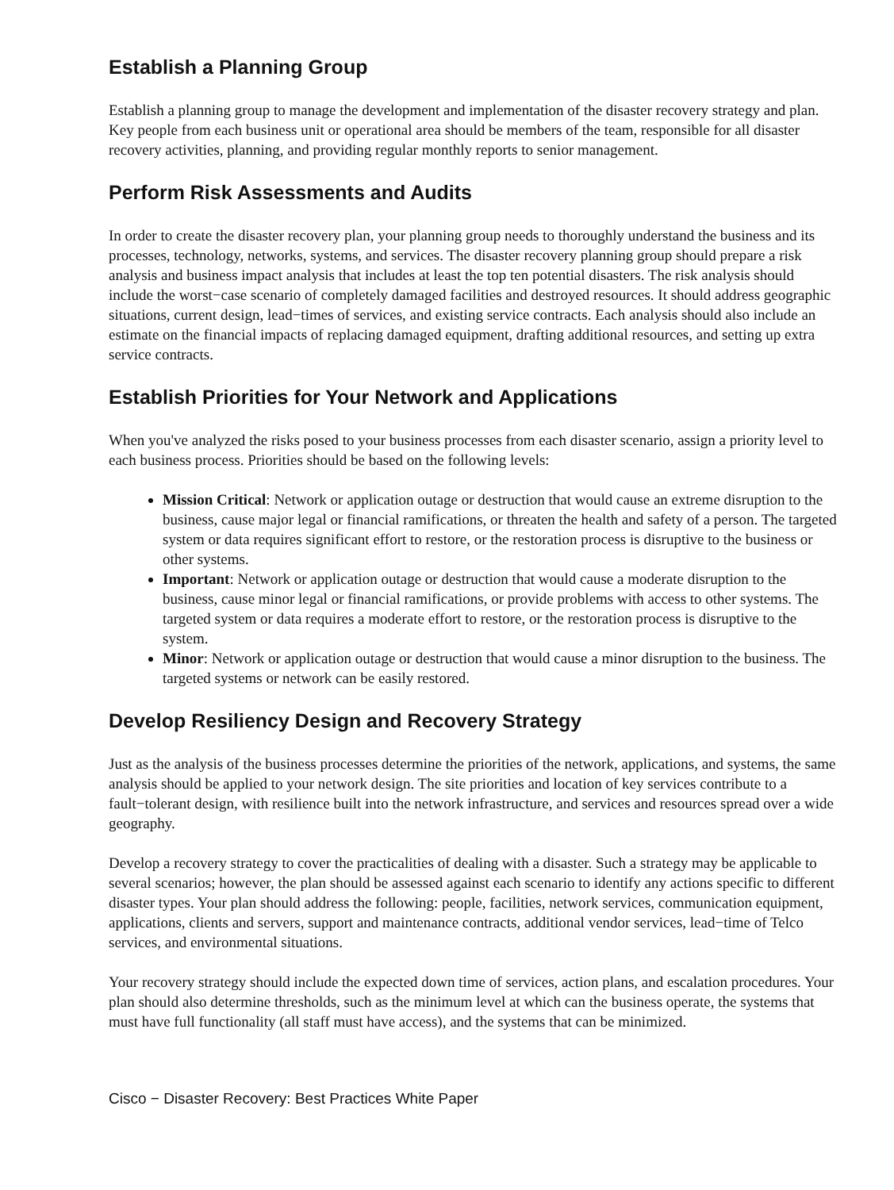Establish a Planning Group
Establish a planning group to manage the development and implementation of the disaster recovery strategy and plan. Key people from each business unit or operational area should be members of the team, responsible for all disaster recovery activities, planning, and providing regular monthly reports to senior management.
Perform Risk Assessments and Audits
In order to create the disaster recovery plan, your planning group needs to thoroughly understand the business and its processes, technology, networks, systems, and services. The disaster recovery planning group should prepare a risk analysis and business impact analysis that includes at least the top ten potential disasters. The risk analysis should include the worst−case scenario of completely damaged facilities and destroyed resources. It should address geographic situations, current design, lead−times of services, and existing service contracts. Each analysis should also include an estimate on the financial impacts of replacing damaged equipment, drafting additional resources, and setting up extra service contracts.
Establish Priorities for Your Network and Applications
When you've analyzed the risks posed to your business processes from each disaster scenario, assign a priority level to each business process. Priorities should be based on the following levels:
Mission Critical: Network or application outage or destruction that would cause an extreme disruption to the business, cause major legal or financial ramifications, or threaten the health and safety of a person. The targeted system or data requires significant effort to restore, or the restoration process is disruptive to the business or other systems.
Important: Network or application outage or destruction that would cause a moderate disruption to the business, cause minor legal or financial ramifications, or provide problems with access to other systems. The targeted system or data requires a moderate effort to restore, or the restoration process is disruptive to the system.
Minor: Network or application outage or destruction that would cause a minor disruption to the business. The targeted systems or network can be easily restored.
Develop Resiliency Design and Recovery Strategy
Just as the analysis of the business processes determine the priorities of the network, applications, and systems, the same analysis should be applied to your network design. The site priorities and location of key services contribute to a fault−tolerant design, with resilience built into the network infrastructure, and services and resources spread over a wide geography.
Develop a recovery strategy to cover the practicalities of dealing with a disaster. Such a strategy may be applicable to several scenarios; however, the plan should be assessed against each scenario to identify any actions specific to different disaster types. Your plan should address the following: people, facilities, network services, communication equipment, applications, clients and servers, support and maintenance contracts, additional vendor services, lead−time of Telco services, and environmental situations.
Your recovery strategy should include the expected down time of services, action plans, and escalation procedures. Your plan should also determine thresholds, such as the minimum level at which can the business operate, the systems that must have full functionality (all staff must have access), and the systems that can be minimized.
Cisco − Disaster Recovery: Best Practices White Paper